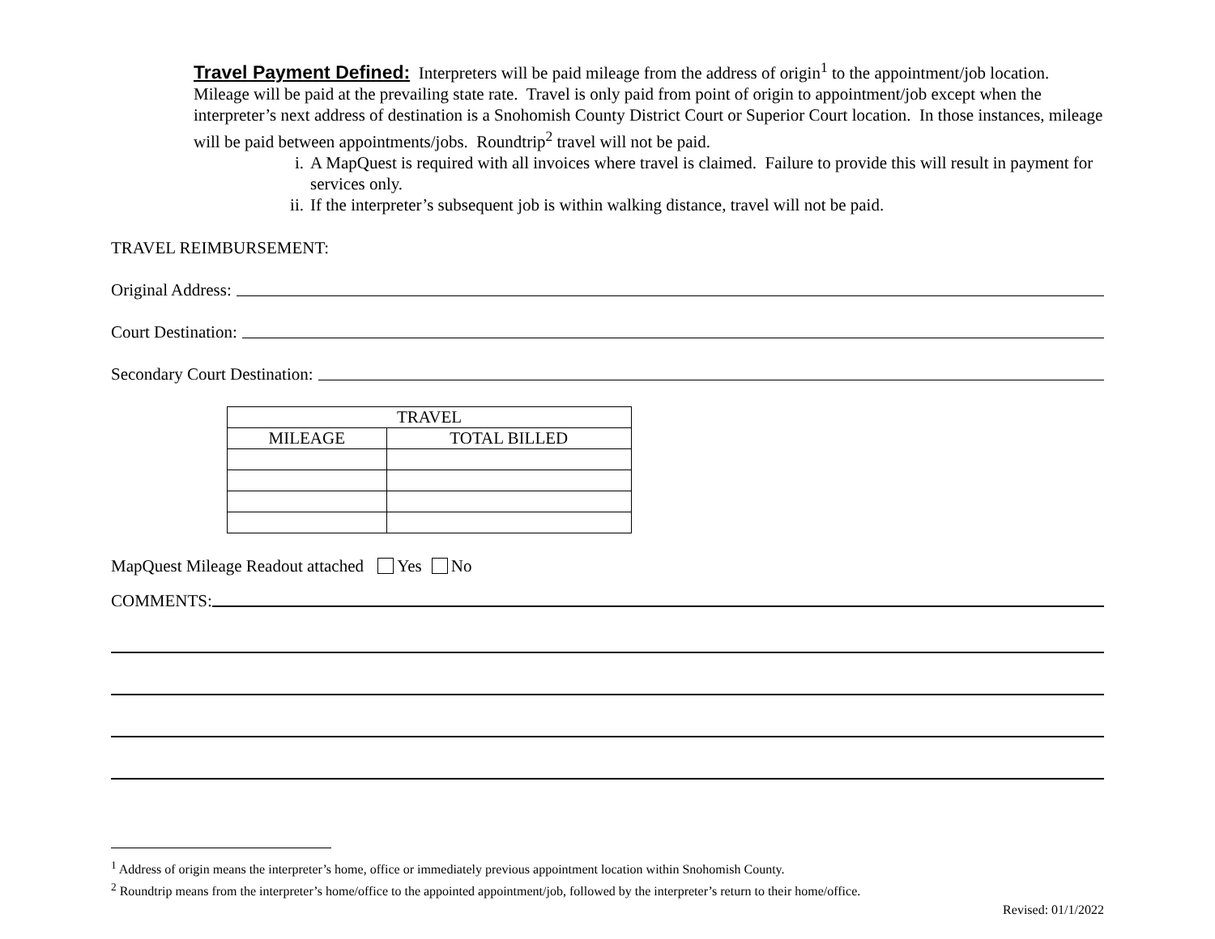Travel Payment Defined: Interpreters will be paid mileage from the address of origin<sup>1</sup> to the appointment/job location. Mileage will be paid at the prevailing state rate. Travel is only paid from point of origin to appointment/job except when the interpreter’s next address of destination is a Snohomish County District Court or Superior Court location. In those instances, mileage will be paid between appointments/jobs. Roundtrip<sup>2</sup> travel will not be paid.
i. A MapQuest is required with all invoices where travel is claimed. Failure to provide this will result in payment for services only.
ii. If the interpreter’s subsequent job is within walking distance, travel will not be paid.
TRAVEL REIMBURSEMENT:
Original Address:
Court Destination:
Secondary Court Destination:
| TRAVEL | |
| --- | --- |
| MILEAGE | TOTAL BILLED |
MapQuest Mileage Readout attached Yes No
COMMENTS:
<sup>1</sup> Address of origin means the interpreter’s home, office or immediately previous appointment location within Snohomish County.
<sup>2</sup> Roundtrip means from the interpreter’s home/office to the appointed appointment/job, followed by the interpreter’s return to their home/office.
Revised: 01/1/2022